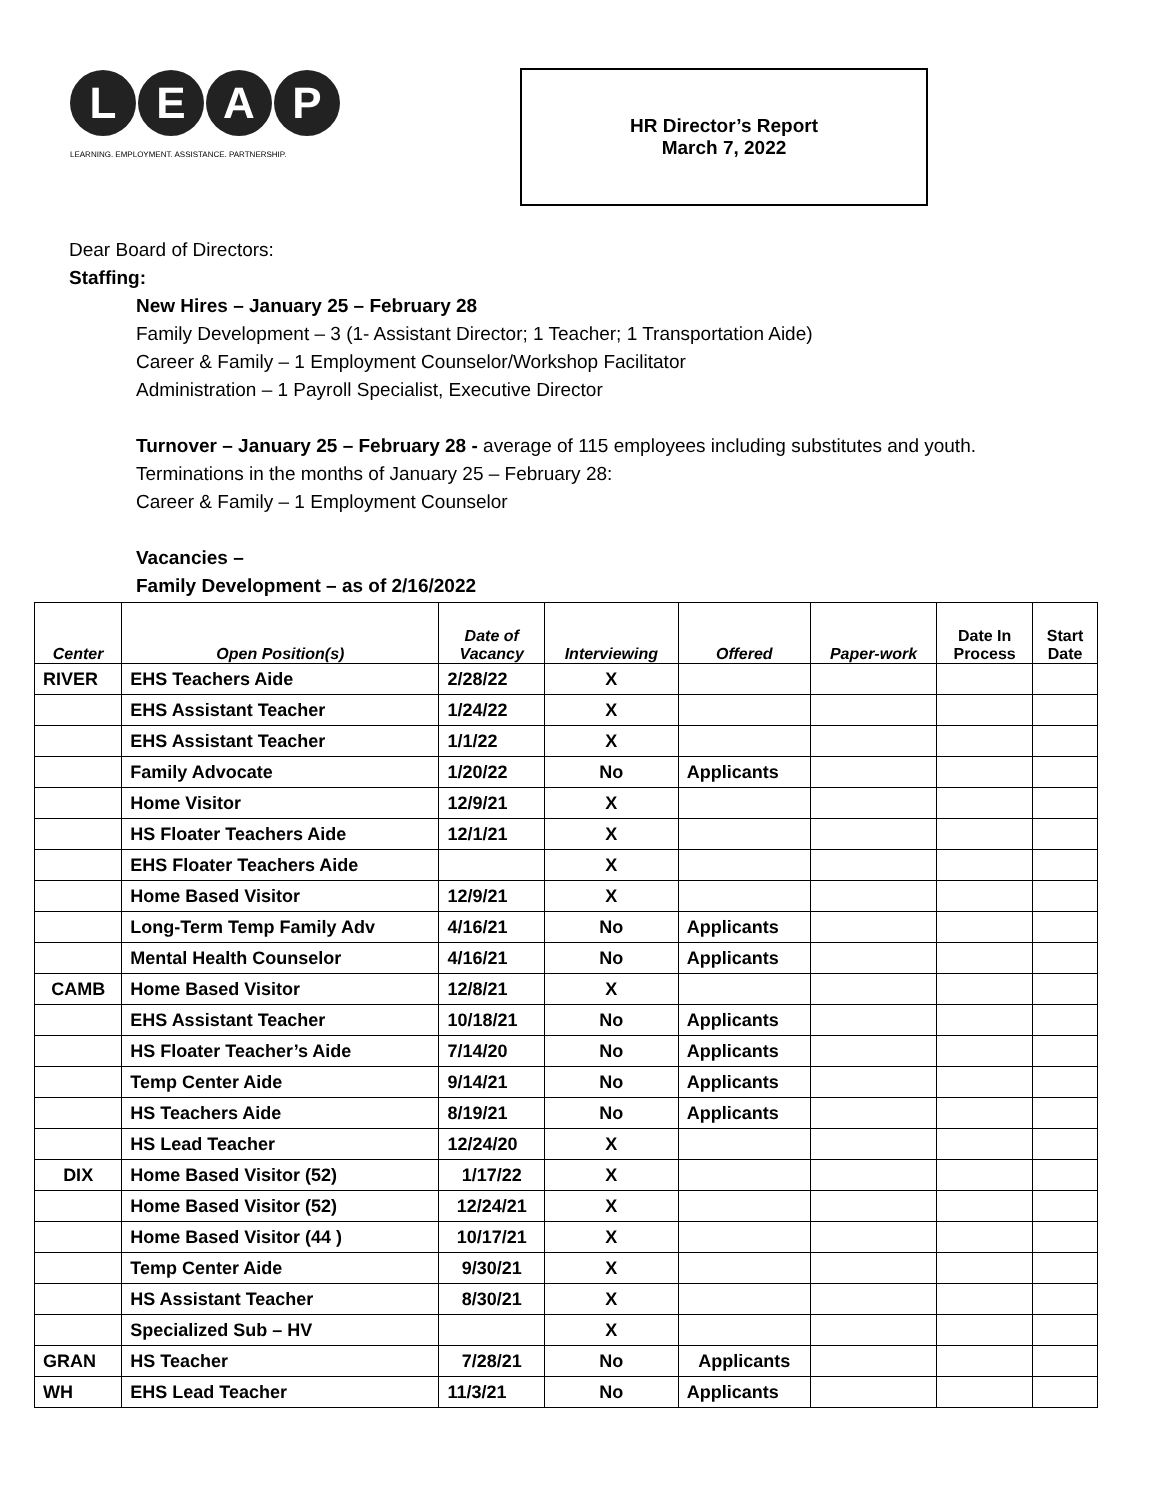L E A P
LEARNING. EMPLOYMENT. ASSISTANCE. PARTNERSHIP.
HR Director’s Report
March 7, 2022
Dear Board of Directors:
Staffing:
New Hires – January 25 – February 28
Family Development – 3 (1- Assistant Director; 1 Teacher; 1 Transportation Aide)
Career & Family – 1 Employment Counselor/Workshop Facilitator
Administration – 1 Payroll Specialist, Executive Director
Turnover – January 25 – February 28 - average of 115 employees including substitutes and youth.
Terminations in the months of January 25 – February 28:
Career & Family – 1 Employment Counselor
Vacancies –
Family Development – as of 2/16/2022
| Center | Open Position(s) | Date of Vacancy | Interviewing | Offered | Paper-work | Date In Process | Start Date |
| --- | --- | --- | --- | --- | --- | --- | --- |
| RIVER | EHS Teachers Aide | 2/28/22 | X | | | | |
| | EHS Assistant Teacher | 1/24/22 | X | | | | |
| | EHS Assistant Teacher | 1/1/22 | X | | | | |
| | Family Advocate | 1/20/22 | No | Applicants | | | |
| | Home Visitor | 12/9/21 | X | | | | |
| | HS Floater Teachers Aide | 12/1/21 | X | | | | |
| | EHS Floater Teachers Aide | | X | | | | |
| | Home Based Visitor | 12/9/21 | X | | | | |
| | Long-Term Temp Family Adv | 4/16/21 | No | Applicants | | | |
| | Mental Health Counselor | 4/16/21 | No | Applicants | | | |
| CAMB | Home Based Visitor | 12/8/21 | X | | | | |
| | EHS Assistant Teacher | 10/18/21 | No | Applicants | | | |
| | HS Floater Teacher’s Aide | 7/14/20 | No | Applicants | | | |
| | Temp Center Aide | 9/14/21 | No | Applicants | | | |
| | HS Teachers Aide | 8/19/21 | No | Applicants | | | |
| | HS Lead Teacher | 12/24/20 | X | | | | |
| DIX | Home Based Visitor (52) | 1/17/22 | X | | | | |
| | Home Based Visitor (52) | 12/24/21 | X | | | | |
| | Home Based Visitor (44 ) | 10/17/21 | X | | | | |
| | Temp Center Aide | 9/30/21 | X | | | | |
| | HS Assistant Teacher | 8/30/21 | X | | | | |
| | Specialized Sub – HV | | X | | | | |
| GRAN | HS Teacher | 7/28/21 | No | Applicants | | | |
| WH | EHS Lead Teacher | 11/3/21 | No | Applicants | | | |